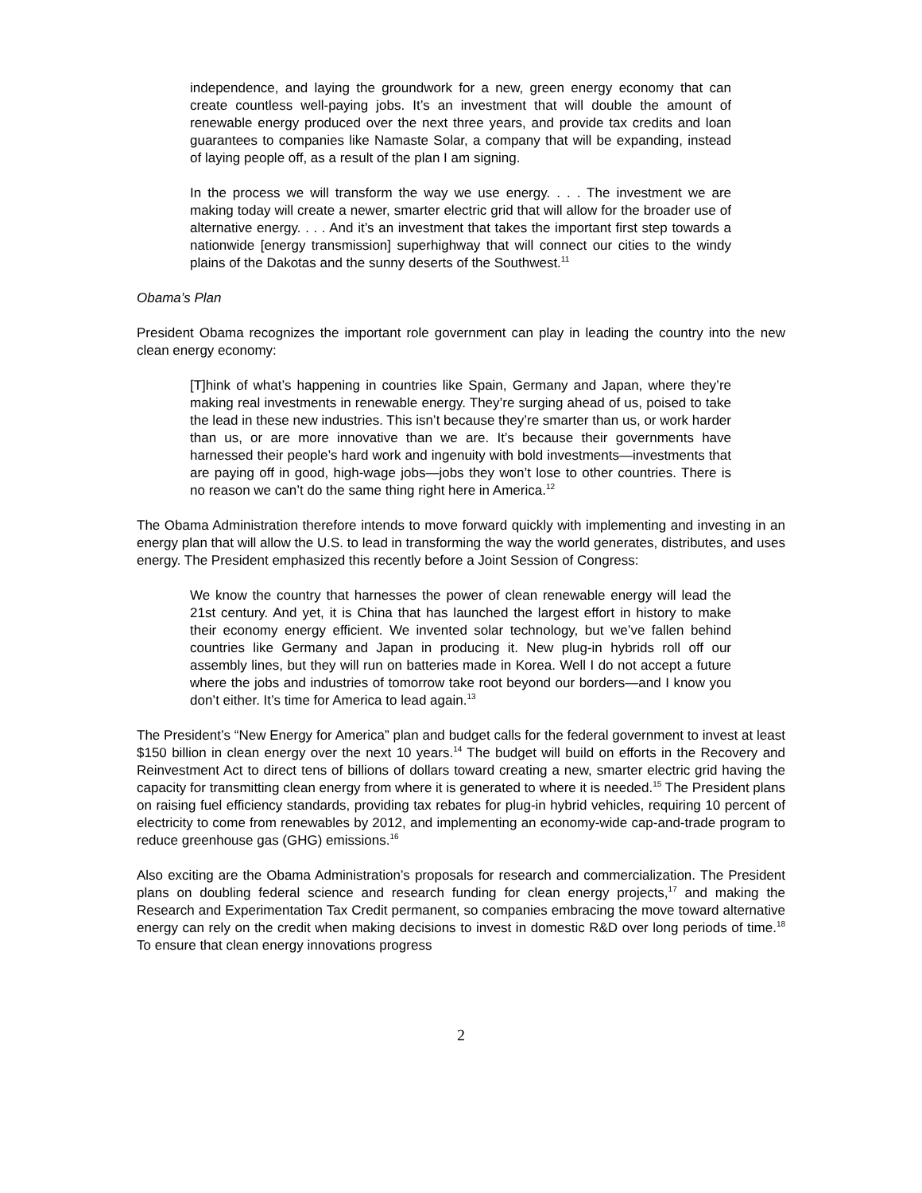independence, and laying the groundwork for a new, green energy economy that can create countless well-paying jobs. It’s an investment that will double the amount of renewable energy produced over the next three years, and provide tax credits and loan guarantees to companies like Namaste Solar, a company that will be expanding, instead of laying people off, as a result of the plan I am signing.
In the process we will transform the way we use energy. . . . The investment we are making today will create a newer, smarter electric grid that will allow for the broader use of alternative energy. . . . And it’s an investment that takes the important first step towards a nationwide [energy transmission] superhighway that will connect our cities to the windy plains of the Dakotas and the sunny deserts of the Southwest.<sup>11</sup>
Obama’s Plan
President Obama recognizes the important role government can play in leading the country into the new clean energy economy:
[T]hink of what’s happening in countries like Spain, Germany and Japan, where they’re making real investments in renewable energy. They’re surging ahead of us, poised to take the lead in these new industries. This isn’t because they’re smarter than us, or work harder than us, or are more innovative than we are. It’s because their governments have harnessed their people’s hard work and ingenuity with bold investments—investments that are paying off in good, high-wage jobs—jobs they won’t lose to other countries. There is no reason we can’t do the same thing right here in America.<sup>12</sup>
The Obama Administration therefore intends to move forward quickly with implementing and investing in an energy plan that will allow the U.S. to lead in transforming the way the world generates, distributes, and uses energy. The President emphasized this recently before a Joint Session of Congress:
We know the country that harnesses the power of clean renewable energy will lead the 21st century. And yet, it is China that has launched the largest effort in history to make their economy energy efficient. We invented solar technology, but we’ve fallen behind countries like Germany and Japan in producing it. New plug-in hybrids roll off our assembly lines, but they will run on batteries made in Korea. Well I do not accept a future where the jobs and industries of tomorrow take root beyond our borders—and I know you don’t either. It’s time for America to lead again.<sup>13</sup>
The President’s “New Energy for America” plan and budget calls for the federal government to invest at least $150 billion in clean energy over the next 10 years.<sup>14</sup> The budget will build on efforts in the Recovery and Reinvestment Act to direct tens of billions of dollars toward creating a new, smarter electric grid having the capacity for transmitting clean energy from where it is generated to where it is needed.<sup>15</sup> The President plans on raising fuel efficiency standards, providing tax rebates for plug-in hybrid vehicles, requiring 10 percent of electricity to come from renewables by 2012, and implementing an economy-wide cap-and-trade program to reduce greenhouse gas (GHG) emissions.<sup>16</sup>
Also exciting are the Obama Administration’s proposals for research and commercialization. The President plans on doubling federal science and research funding for clean energy projects,<sup>17</sup> and making the Research and Experimentation Tax Credit permanent, so companies embracing the move toward alternative energy can rely on the credit when making decisions to invest in domestic R&D over long periods of time.<sup>18</sup> To ensure that clean energy innovations progress
2